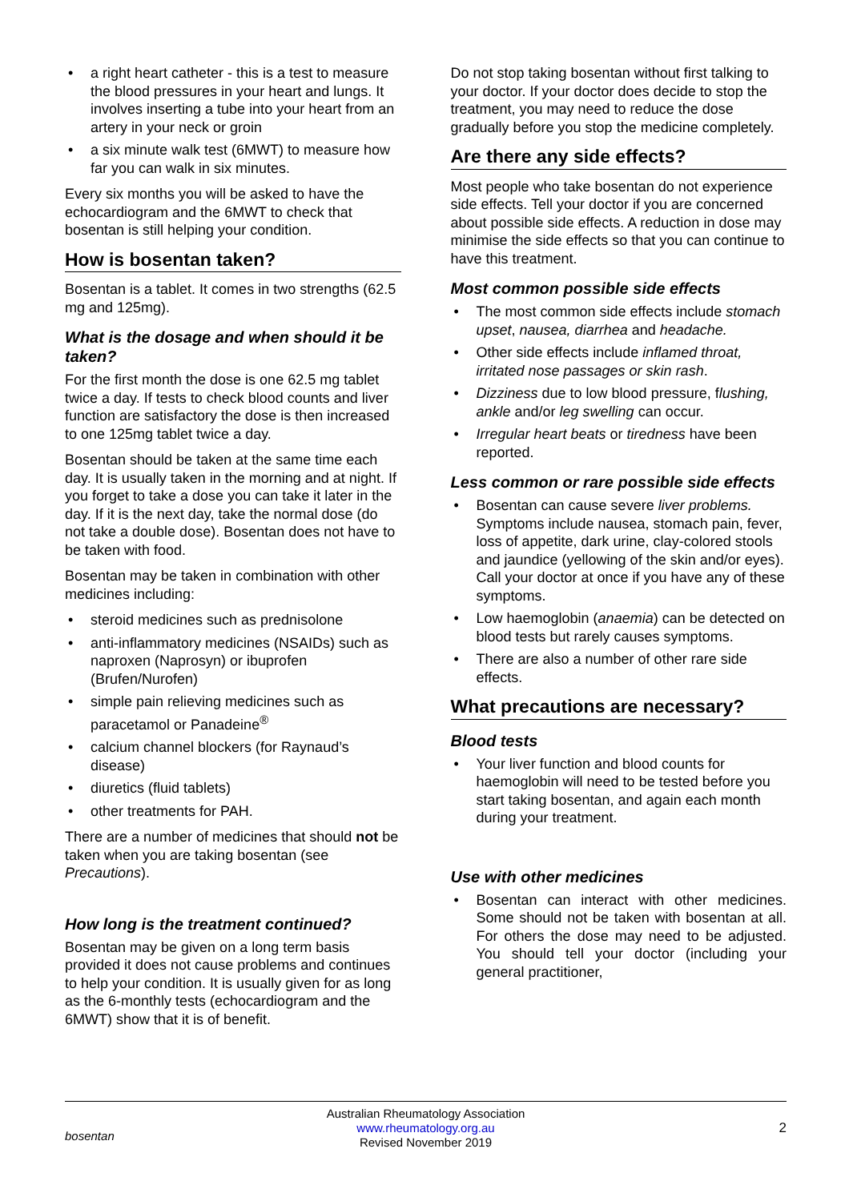• a right heart catheter - this is a test to measure the blood pressures in your heart and lungs. It involves inserting a tube into your heart from an artery in your neck or groin
• a six minute walk test (6MWT) to measure how far you can walk in six minutes.
Every six months you will be asked to have the echocardiogram and the 6MWT to check that bosentan is still helping your condition.
How is bosentan taken?
Bosentan is a tablet. It comes in two strengths (62.5 mg and 125mg).
What is the dosage and when should it be taken?
For the first month the dose is one 62.5 mg tablet twice a day. If tests to check blood counts and liver function are satisfactory the dose is then increased to one 125mg tablet twice a day.
Bosentan should be taken at the same time each day. It is usually taken in the morning and at night. If you forget to take a dose you can take it later in the day. If it is the next day, take the normal dose (do not take a double dose). Bosentan does not have to be taken with food.
Bosentan may be taken in combination with other medicines including:
• steroid medicines such as prednisolone
• anti-inflammatory medicines (NSAIDs) such as naproxen (Naprosyn) or ibuprofen (Brufen/Nurofen)
• simple pain relieving medicines such as paracetamol or Panadeine<sup>®</sup>
• calcium channel blockers (for Raynaud’s disease)
• diuretics (fluid tablets)
• other treatments for PAH.
There are a number of medicines that should not be taken when you are taking bosentan (see Precautions).
How long is the treatment continued?
Bosentan may be given on a long term basis provided it does not cause problems and continues to help your condition. It is usually given for as long as the 6-monthly tests (echocardiogram and the 6MWT) show that it is of benefit.
Do not stop taking bosentan without first talking to your doctor. If your doctor does decide to stop the treatment, you may need to reduce the dose gradually before you stop the medicine completely.
Are there any side effects?
Most people who take bosentan do not experience side effects. Tell your doctor if you are concerned about possible side effects. A reduction in dose may minimise the side effects so that you can continue to have this treatment.
Most common possible side effects
• The most common side effects include stomach upset, nausea, diarrhea and headache.
• Other side effects include inflamed throat, irritated nose passages or skin rash.
• Dizziness due to low blood pressure, flushing, ankle and/or leg swelling can occur.
• Irregular heart beats or tiredness have been reported.
Less common or rare possible side effects
• Bosentan can cause severe liver problems. Symptoms include nausea, stomach pain, fever, loss of appetite, dark urine, clay-colored stools and jaundice (yellowing of the skin and/or eyes). Call your doctor at once if you have any of these symptoms.
• Low haemoglobin (anaemia) can be detected on blood tests but rarely causes symptoms.
• There are also a number of other rare side effects.
What precautions are necessary?
Blood tests
• Your liver function and blood counts for haemoglobin will need to be tested before you start taking bosentan, and again each month during your treatment.
Use with other medicines
• Bosentan can interact with other medicines. Some should not be taken with bosentan at all. For others the dose may need to be adjusted. You should tell your doctor (including your general practitioner,
bosentan
Australian Rheumatology Association
www.rheumatology.org.au
Revised November 2019
2